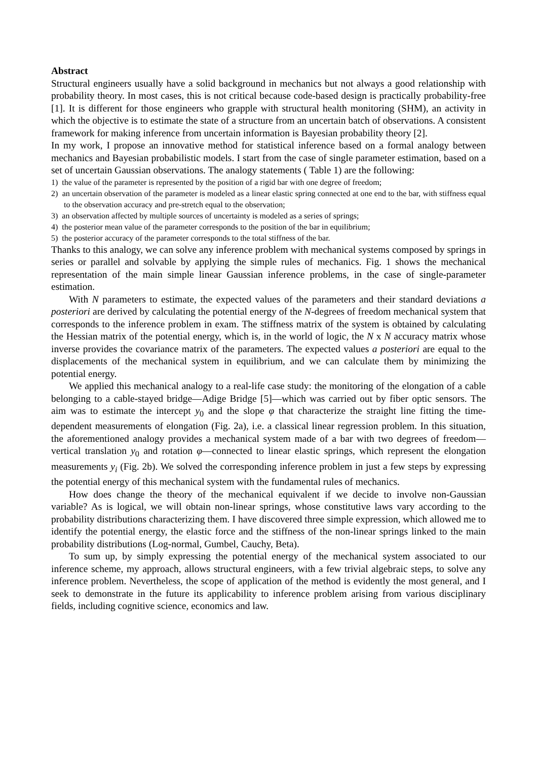Abstract
Structural engineers usually have a solid background in mechanics but not always a good relationship with probability theory. In most cases, this is not critical because code-based design is practically probability-free [1]. It is different for those engineers who grapple with structural health monitoring (SHM), an activity in which the objective is to estimate the state of a structure from an uncertain batch of observations. A consistent framework for making inference from uncertain information is Bayesian probability theory [2].
In my work, I propose an innovative method for statistical inference based on a formal analogy between mechanics and Bayesian probabilistic models. I start from the case of single parameter estimation, based on a set of uncertain Gaussian observations. The analogy statements ( Table 1) are the following:
1) the value of the parameter is represented by the position of a rigid bar with one degree of freedom;
2) an uncertain observation of the parameter is modeled as a linear elastic spring connected at one end to the bar, with stiffness equal to the observation accuracy and pre-stretch equal to the observation;
3) an observation affected by multiple sources of uncertainty is modeled as a series of springs;
4) the posterior mean value of the parameter corresponds to the position of the bar in equilibrium;
5) the posterior accuracy of the parameter corresponds to the total stiffness of the bar.
Thanks to this analogy, we can solve any inference problem with mechanical systems composed by springs in series or parallel and solvable by applying the simple rules of mechanics. Fig. 1 shows the mechanical representation of the main simple linear Gaussian inference problems, in the case of single-parameter estimation.
With N parameters to estimate, the expected values of the parameters and their standard deviations a posteriori are derived by calculating the potential energy of the N-degrees of freedom mechanical system that corresponds to the inference problem in exam. The stiffness matrix of the system is obtained by calculating the Hessian matrix of the potential energy, which is, in the world of logic, the N x N accuracy matrix whose inverse provides the covariance matrix of the parameters. The expected values a posteriori are equal to the displacements of the mechanical system in equilibrium, and we can calculate them by minimizing the potential energy.
We applied this mechanical analogy to a real-life case study: the monitoring of the elongation of a cable belonging to a cable-stayed bridge—Adige Bridge [5]—which was carried out by fiber optic sensors. The aim was to estimate the intercept y<sub>0</sub> and the slope φ that characterize the straight line fitting the time-dependent measurements of elongation (Fig. 2a), i.e. a classical linear regression problem. In this situation, the aforementioned analogy provides a mechanical system made of a bar with two degrees of freedom—vertical translation y<sub>0</sub> and rotation φ—connected to linear elastic springs, which represent the elongation measurements y<sub>i</sub> (Fig. 2b). We solved the corresponding inference problem in just a few steps by expressing the potential energy of this mechanical system with the fundamental rules of mechanics.
How does change the theory of the mechanical equivalent if we decide to involve non-Gaussian variable? As is logical, we will obtain non-linear springs, whose constitutive laws vary according to the probability distributions characterizing them. I have discovered three simple expression, which allowed me to identify the potential energy, the elastic force and the stiffness of the non-linear springs linked to the main probability distributions (Log-normal, Gumbel, Cauchy, Beta).
To sum up, by simply expressing the potential energy of the mechanical system associated to our inference scheme, my approach, allows structural engineers, with a few trivial algebraic steps, to solve any inference problem. Nevertheless, the scope of application of the method is evidently the most general, and I seek to demonstrate in the future its applicability to inference problem arising from various disciplinary fields, including cognitive science, economics and law.